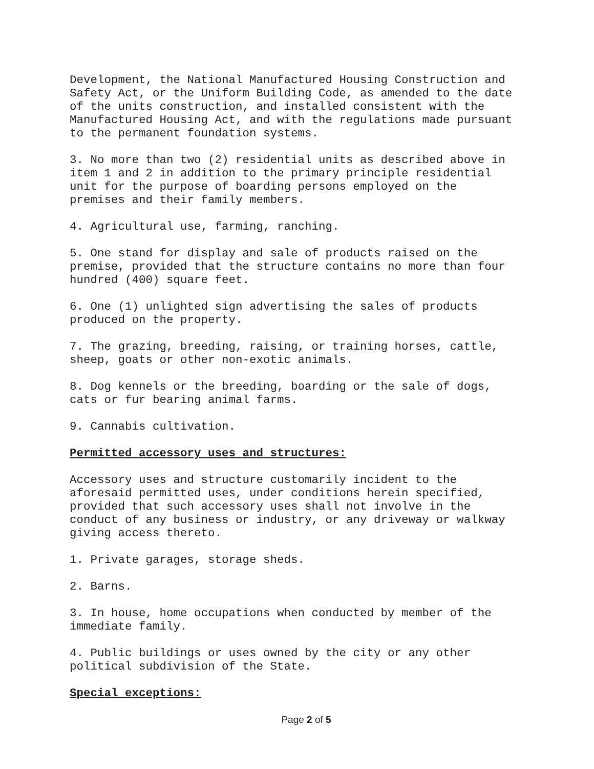Development, the National Manufactured Housing Construction and Safety Act, or the Uniform Building Code, as amended to the date of the units construction, and installed consistent with the Manufactured Housing Act, and with the regulations made pursuant to the permanent foundation systems.
3. No more than two (2) residential units as described above in item 1 and 2 in addition to the primary principle residential unit for the purpose of boarding persons employed on the premises and their family members.
4. Agricultural use, farming, ranching.
5. One stand for display and sale of products raised on the premise, provided that the structure contains no more than four hundred (400) square feet.
6. One (1) unlighted sign advertising the sales of products produced on the property.
7. The grazing, breeding, raising, or training horses, cattle, sheep, goats or other non-exotic animals.
8. Dog kennels or the breeding, boarding or the sale of dogs, cats or fur bearing animal farms.
9. Cannabis cultivation.
Permitted accessory uses and structures:
Accessory uses and structure customarily incident to the aforesaid permitted uses, under conditions herein specified, provided that such accessory uses shall not involve in the conduct of any business or industry, or any driveway or walkway giving access thereto.
1. Private garages, storage sheds.
2. Barns.
3. In house, home occupations when conducted by member of the immediate family.
4. Public buildings or uses owned by the city or any other political subdivision of the State.
Special exceptions:
Page 2 of 5